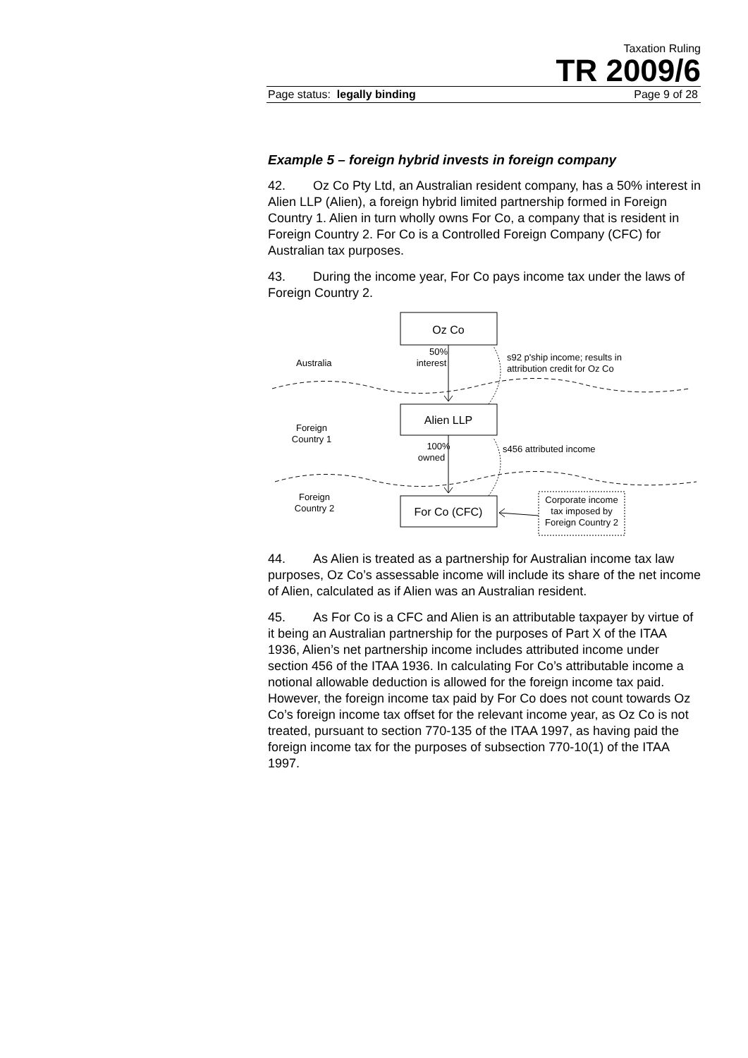Taxation Ruling
TR 2009/6
Page status: legally binding Page 9 of 28
Example 5 – foreign hybrid invests in foreign company
42. Oz Co Pty Ltd, an Australian resident company, has a 50% interest in Alien LLP (Alien), a foreign hybrid limited partnership formed in Foreign Country 1. Alien in turn wholly owns For Co, a company that is resident in Foreign Country 2. For Co is a Controlled Foreign Company (CFC) for Australian tax purposes.
43. During the income year, For Co pays income tax under the laws of Foreign Country 2.
Oz Co
Alien LLP
For Co (CFC)
50%
interest
100%
owned
Australia
Foreign
Country 1
Foreign
Country 2
s92 p'ship income; results in
attribution credit for Oz Co
s456 attributed income
Corporate income
tax imposed by
Foreign Country 2
44. As Alien is treated as a partnership for Australian income tax law purposes, Oz Co’s assessable income will include its share of the net income of Alien, calculated as if Alien was an Australian resident.
45. As For Co is a CFC and Alien is an attributable taxpayer by virtue of it being an Australian partnership for the purposes of Part X of the ITAA 1936, Alien’s net partnership income includes attributed income under section 456 of the ITAA 1936. In calculating For Co’s attributable income a notional allowable deduction is allowed for the foreign income tax paid. However, the foreign income tax paid by For Co does not count towards Oz Co’s foreign income tax offset for the relevant income year, as Oz Co is not treated, pursuant to section 770-135 of the ITAA 1997, as having paid the foreign income tax for the purposes of subsection 770-10(1) of the ITAA 1997.